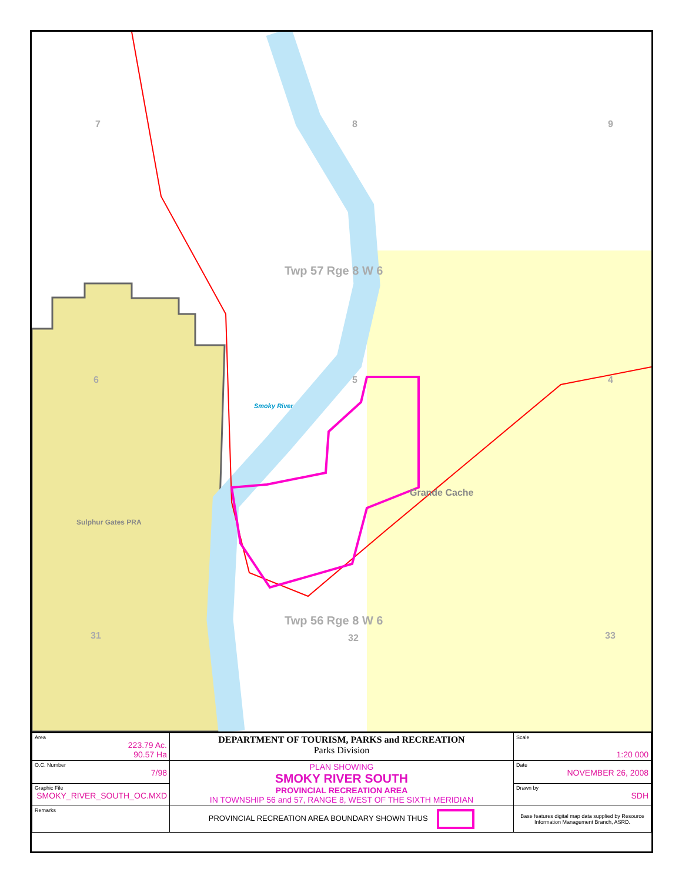7 8 9
Twp 57 Rge 8 W 6
6 5 4
Smoky River
Grande Cache
Sulphur Gates PRA
Twp 56 Rge 8 W 6
31 32 33
| Area 223.79 Ac. 90.57 Ha | DEPARTMENT OF TOURISM, PARKS and RECREATION Parks Division | Scale 1:20 000 |
| O.C. Number 7/98 | PLAN SHOWING SMOKY RIVER SOUTH PROVINCIAL RECREATION AREA IN TOWNSHIP 56 and 57, RANGE 8, WEST OF THE SIXTH MERIDIAN | Date NOVEMBER 26, 2008 |
| Graphic File SMOKY_RIVER_SOUTH_OC.MXD | | Drawn by SDH |
| Remarks | PROVINCIAL RECREATION AREA BOUNDARY SHOWN THUS | Base features digital map data supplied by Resource Information Management Branch, ASRD. |